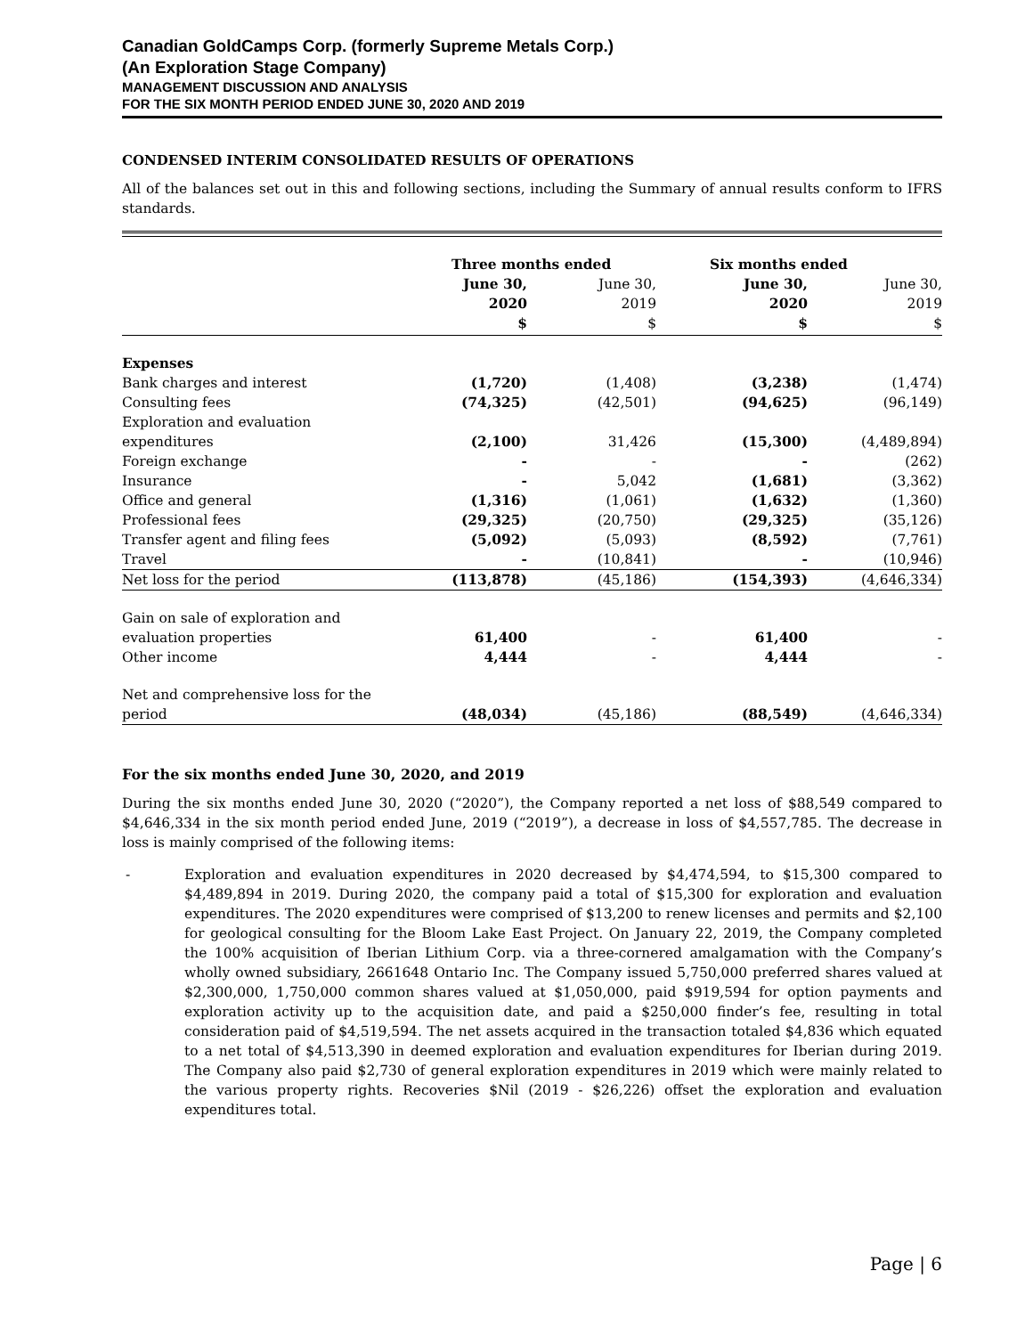Canadian GoldCamps Corp. (formerly Supreme Metals Corp.)
(An Exploration Stage Company)
MANAGEMENT DISCUSSION AND ANALYSIS
FOR THE SIX MONTH PERIOD ENDED JUNE 30, 2020 AND 2019
CONDENSED INTERIM CONSOLIDATED RESULTS OF OPERATIONS
All of the balances set out in this and following sections, including the Summary of annual results conform to IFRS standards.
| | Three months ended | | Six months ended | |
| --- | --- | --- | --- | --- |
| | June 30, 2020 $ | June 30, 2019 $ | June 30, 2020 $ | June 30, 2019 $ |
| Expenses | | | | |
| Bank charges and interest | (1,720) | (1,408) | (3,238) | (1,474) |
| Consulting fees | (74,325) | (42,501) | (94,625) | (96,149) |
| Exploration and evaluation expenditures | (2,100) | 31,426 | (15,300) | (4,489,894) |
| Foreign exchange | - | - | - | (262) |
| Insurance | - | 5,042 | (1,681) | (3,362) |
| Office and general | (1,316) | (1,061) | (1,632) | (1,360) |
| Professional fees | (29,325) | (20,750) | (29,325) | (35,126) |
| Transfer agent and filing fees | (5,092) | (5,093) | (8,592) | (7,761) |
| Travel | - | (10,841) | - | (10,946) |
| Net loss for the period | (113,878) | (45,186) | (154,393) | (4,646,334) |
| Gain on sale of exploration and evaluation properties | 61,400 | - | 61,400 | - |
| Other income | 4,444 | - | 4,444 | - |
| Net and comprehensive loss for the period | (48,034) | (45,186) | (88,549) | (4,646,334) |
For the six months ended June 30, 2020, and 2019
During the six months ended June 30, 2020 (“2020”), the Company reported a net loss of $88,549 compared to $4,646,334 in the six month period ended June, 2019 (“2019”), a decrease in loss of $4,557,785. The decrease in loss is mainly comprised of the following items:
- Exploration and evaluation expenditures in 2020 decreased by $4,474,594, to $15,300 compared to $4,489,894 in 2019. During 2020, the company paid a total of $15,300 for exploration and evaluation expenditures. The 2020 expenditures were comprised of $13,200 to renew licenses and permits and $2,100 for geological consulting for the Bloom Lake East Project. On January 22, 2019, the Company completed the 100% acquisition of Iberian Lithium Corp. via a three-cornered amalgamation with the Company’s wholly owned subsidiary, 2661648 Ontario Inc. The Company issued 5,750,000 preferred shares valued at $2,300,000, 1,750,000 common shares valued at $1,050,000, paid $919,594 for option payments and exploration activity up to the acquisition date, and paid a $250,000 finder’s fee, resulting in total consideration paid of $4,519,594. The net assets acquired in the transaction totaled $4,836 which equated to a net total of $4,513,390 in deemed exploration and evaluation expenditures for Iberian during 2019. The Company also paid $2,730 of general exploration expenditures in 2019 which were mainly related to the various property rights. Recoveries $Nil (2019 - $26,226) offset the exploration and evaluation expenditures total.
Page | 6